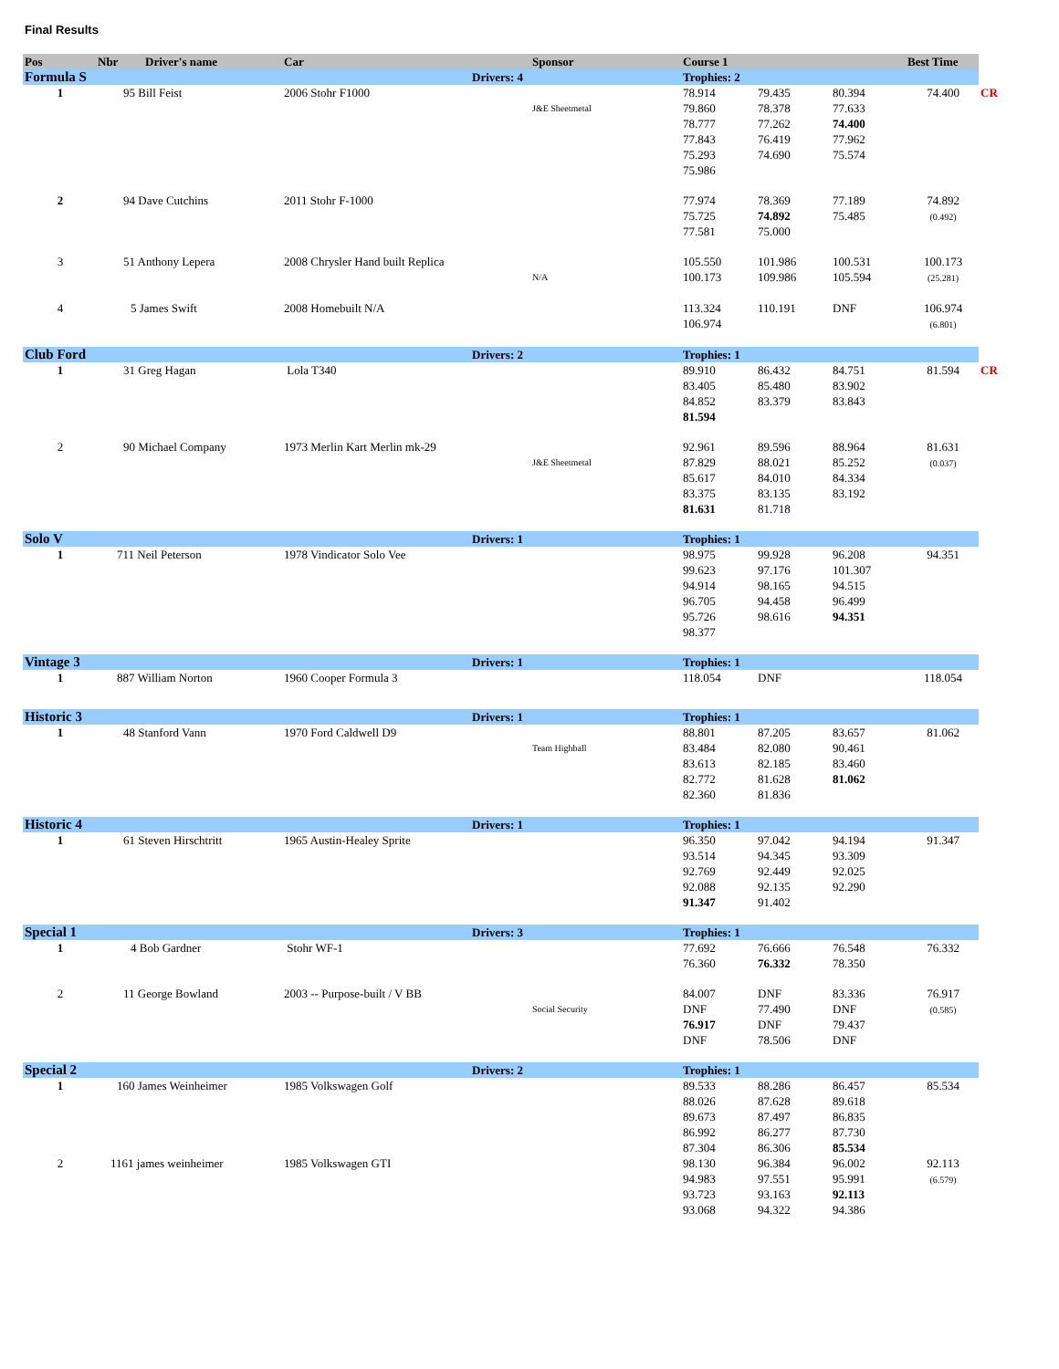Final Results
| Pos | Nbr | Driver's name | Car | Sponsor | Course 1 | | | Best Time | |
| --- | --- | --- | --- | --- | --- | --- | --- | --- | --- |
| Formula S | | | Drivers: 4 | | Trophies: 2 | | | | |
| 1 | 95 Bill Feist | | 2006 Stohr F1000 | J&E Sheetmetal | 78.914 79.860 78.777 77.843 75.293 75.986 | 79.435 78.378 77.262 76.419 74.690 | 80.394 77.633 74.400 77.962 75.574 | 74.400 | CR |
| 2 | 94 Dave Cutchins | | 2011 Stohr F-1000 | | 77.974 75.725 77.581 | 78.369 74.892 75.000 | 77.189 75.485 | 74.892 (0.492) | |
| 3 | 51 Anthony Lepera | | 2008 Chrysler Hand built Replica | N/A | 105.550 100.173 | 101.986 109.986 | 100.531 105.594 | 100.173 (25.281) | |
| 4 | 5 James Swift | | 2008 Homebuilt N/A | | 113.324 106.974 | 110.191 | DNF | 106.974 (6.801) | |
| Club Ford | | | Drivers: 2 | | Trophies: 1 | | | | |
| 1 | 31 Greg Hagan | | Lola T340 | | 89.910 83.405 84.852 81.594 | 86.432 85.480 83.379 | 84.751 83.902 83.843 | 81.594 | CR |
| 2 | 90 Michael Company | | 1973 Merlin Kart Merlin mk-29 | J&E Sheetmetal | 92.961 87.829 85.617 83.375 81.631 | 89.596 88.021 84.010 83.135 81.718 | 88.964 85.252 84.334 83.192 | 81.631 (0.037) | |
| Solo V | | | Drivers: 1 | | Trophies: 1 | | | | |
| 1 | 711 Neil Peterson | | 1978 Vindicator Solo Vee | | 98.975 99.623 94.914 96.705 95.726 98.377 | 99.928 97.176 98.165 94.458 98.616 | 96.208 101.307 94.515 96.499 94.351 | 94.351 | |
| Vintage 3 | | | Drivers: 1 | | Trophies: 1 | | | | |
| 1 | 887 William Norton | | 1960 Cooper Formula 3 | | 118.054 | DNF | | 118.054 | |
| Historic 3 | | | Drivers: 1 | | Trophies: 1 | | | | |
| 1 | 48 Stanford Vann | | 1970 Ford Caldwell D9 | Team Highball | 88.801 83.484 83.613 82.772 82.360 | 87.205 82.080 82.185 81.628 81.836 | 83.657 90.461 83.460 81.062 | 81.062 | |
| Historic 4 | | | Drivers: 1 | | Trophies: 1 | | | | |
| 1 | 61 Steven Hirschtritt | | 1965 Austin-Healey Sprite | | 96.350 93.514 92.769 92.088 91.347 | 97.042 94.345 92.449 92.135 91.402 | 94.194 93.309 92.025 92.290 | 91.347 | |
| Special 1 | | | Drivers: 3 | | Trophies: 1 | | | | |
| 1 | 4 Bob Gardner | | Stohr WF-1 | | 77.692 76.360 | 76.666 76.332 | 76.548 78.350 | 76.332 | |
| 2 | 11 George Bowland | | 2003 -- Purpose-built / V BB | Social Security | 84.007 DNF 76.917 DNF | DNF 77.490 DNF 78.506 | 83.336 DNF 79.437 DNF | 76.917 (0.585) | |
| Special 2 | | | Drivers: 2 | | Trophies: 1 | | | | |
| 1 | 160 James Weinheimer | | 1985 Volkswagen Golf | | 89.533 88.026 89.673 86.992 87.304 | 88.286 87.628 87.497 86.277 86.306 | 86.457 89.618 86.835 87.730 85.534 | 85.534 | |
| 2 | 1161 james weinheimer | | 1985 Volkswagen GTI | | 98.130 94.983 93.723 93.068 | 96.384 97.551 93.163 94.322 | 96.002 95.991 92.113 94.386 | 92.113 (6.579) | |